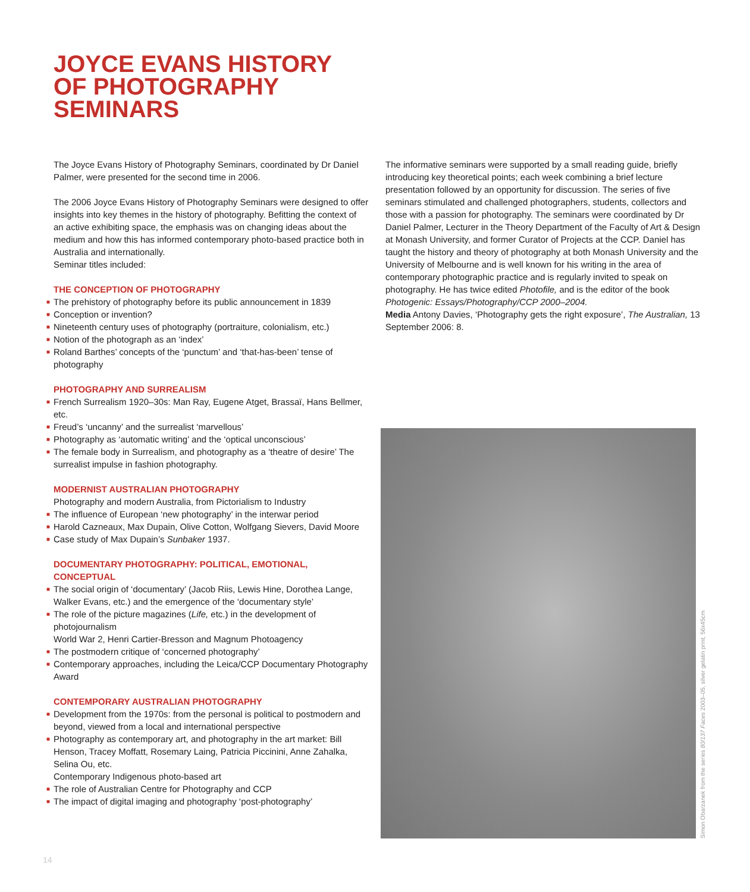JOYCE EVANS HISTORY
OF PHOTOGRAPHY
SEMINARS
The Joyce Evans History of Photography Seminars, coordinated by Dr Daniel Palmer, were presented for the second time in 2006.
The 2006 Joyce Evans History of Photography Seminars were designed to offer insights into key themes in the history of photography. Befitting the context of an active exhibiting space, the emphasis was on changing ideas about the medium and how this has informed contemporary photo-based practice both in Australia and internationally.
Seminar titles included:
THE CONCEPTION OF PHOTOGRAPHY
■ The prehistory of photography before its public announcement in 1839
■ Conception or invention?
■ Nineteenth century uses of photography (portraiture, colonialism, etc.)
■ Notion of the photograph as an ‘index’
■ Roland Barthes’ concepts of the ‘punctum’ and ‘that-has-been’ tense of photography
PHOTOGRAPHY AND SURREALISM
■ French Surrealism 1920–30s: Man Ray, Eugene Atget, Brassaï, Hans Bellmer, etc.
■ Freud’s ‘uncanny’ and the surrealist ‘marvellous’
■ Photography as ‘automatic writing’ and the ‘optical unconscious’
■ The female body in Surrealism, and photography as a ‘theatre of desire’ The surrealist impulse in fashion photography.
MODERNIST AUSTRALIAN PHOTOGRAPHY
Photography and modern Australia, from Pictorialism to Industry
■ The influence of European ‘new photography’ in the interwar period
■ Harold Cazneaux, Max Dupain, Olive Cotton, Wolfgang Sievers, David Moore
■ Case study of Max Dupain’s Sunbaker 1937.
DOCUMENTARY PHOTOGRAPHY: POLITICAL, EMOTIONAL, CONCEPTUAL
■ The social origin of ‘documentary’ (Jacob Riis, Lewis Hine, Dorothea Lange, Walker Evans, etc.) and the emergence of the ‘documentary style’
■ The role of the picture magazines (Life, etc.) in the development of photojournalism
World War 2, Henri Cartier-Bresson and Magnum Photoagency
■ The postmodern critique of ‘concerned photography’
■ Contemporary approaches, including the Leica/CCP Documentary Photography Award
CONTEMPORARY AUSTRALIAN PHOTOGRAPHY
■ Development from the 1970s: from the personal is political to postmodern and beyond, viewed from a local and international perspective
■ Photography as contemporary art, and photography in the art market: Bill Henson, Tracey Moffatt, Rosemary Laing, Patricia Piccinini, Anne Zahalka, Selina Ou, etc.
Contemporary Indigenous photo-based art
■ The role of Australian Centre for Photography and CCP
■ The impact of digital imaging and photography ‘post-photography’
The informative seminars were supported by a small reading guide, briefly introducing key theoretical points; each week combining a brief lecture presentation followed by an opportunity for discussion. The series of five seminars stimulated and challenged photographers, students, collectors and those with a passion for photography. The seminars were coordinated by Dr Daniel Palmer, Lecturer in the Theory Department of the Faculty of Art & Design at Monash University, and former Curator of Projects at the CCP. Daniel has taught the history and theory of photography at both Monash University and the University of Melbourne and is well known for his writing in the area of contemporary photographic practice and is regularly invited to speak on photography. He has twice edited Photofile, and is the editor of the book Photogenic: Essays/Photography/CCP 2000–2004.
Media Antony Davies, ‘Photography gets the right exposure’, The Australian, 13 September 2006: 8.
Simon Obarzanek from the series 80/137 Faces 2003–05, silver gelatin print, 56x45cm
14